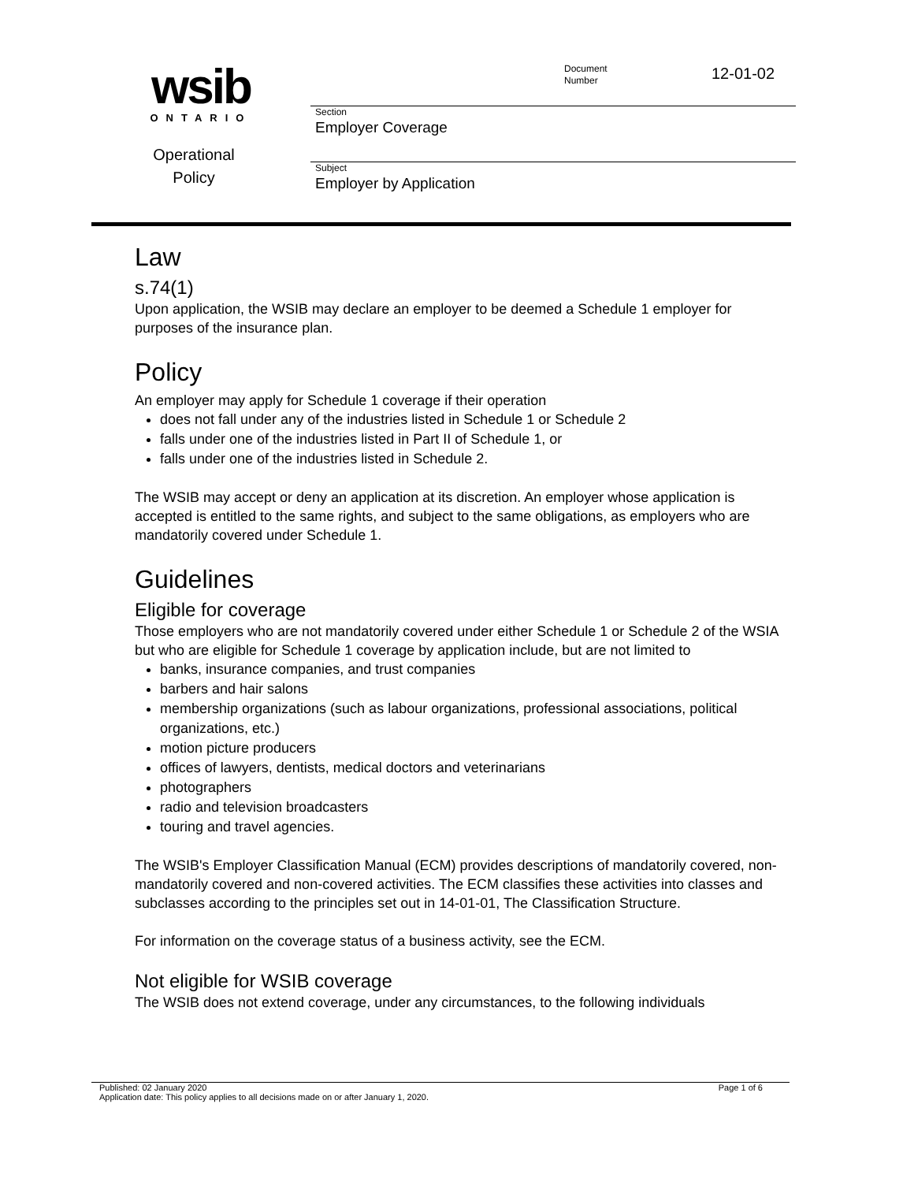wsib
ONTARIO
Operational
Policy
Document
Number
12-01-02
Section
Employer Coverage
Subject
Employer by Application
Law
s.74(1)
Upon application, the WSIB may declare an employer to be deemed a Schedule 1 employer for purposes of the insurance plan.
Policy
An employer may apply for Schedule 1 coverage if their operation
does not fall under any of the industries listed in Schedule 1 or Schedule 2
falls under one of the industries listed in Part II of Schedule 1, or
falls under one of the industries listed in Schedule 2.
The WSIB may accept or deny an application at its discretion. An employer whose application is accepted is entitled to the same rights, and subject to the same obligations, as employers who are mandatorily covered under Schedule 1.
Guidelines
Eligible for coverage
Those employers who are not mandatorily covered under either Schedule 1 or Schedule 2 of the WSIA but who are eligible for Schedule 1 coverage by application include, but are not limited to
banks, insurance companies, and trust companies
barbers and hair salons
membership organizations (such as labour organizations, professional associations, political organizations, etc.)
motion picture producers
offices of lawyers, dentists, medical doctors and veterinarians
photographers
radio and television broadcasters
touring and travel agencies.
The WSIB's Employer Classification Manual (ECM) provides descriptions of mandatorily covered, non-mandatorily covered and non-covered activities. The ECM classifies these activities into classes and subclasses according to the principles set out in 14-01-01, The Classification Structure.
For information on the coverage status of a business activity, see the ECM.
Not eligible for WSIB coverage
The WSIB does not extend coverage, under any circumstances, to the following individuals
Published: 02 January 2020 Page 1 of 6
Application date: This policy applies to all decisions made on or after January 1, 2020.